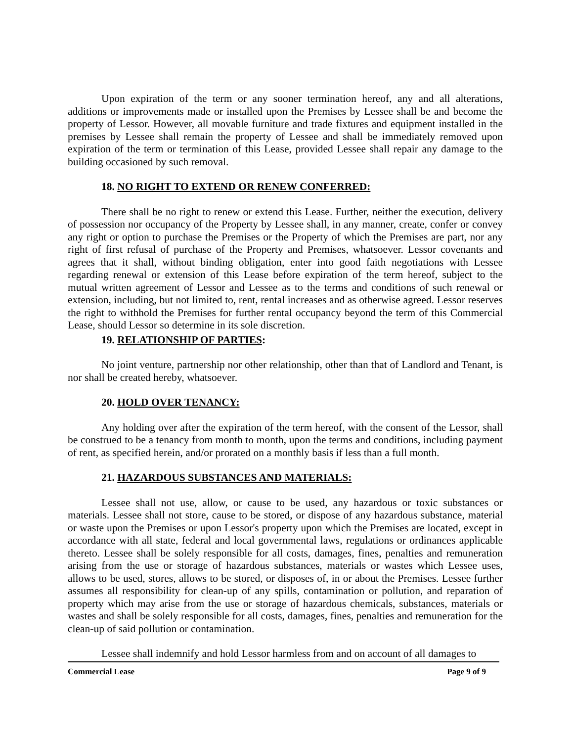Upon expiration of the term or any sooner termination hereof, any and all alterations, additions or improvements made or installed upon the Premises by Lessee shall be and become the property of Lessor. However, all movable furniture and trade fixtures and equipment installed in the premises by Lessee shall remain the property of Lessee and shall be immediately removed upon expiration of the term or termination of this Lease, provided Lessee shall repair any damage to the building occasioned by such removal.
18. NO RIGHT TO EXTEND OR RENEW CONFERRED:
There shall be no right to renew or extend this Lease. Further, neither the execution, delivery of possession nor occupancy of the Property by Lessee shall, in any manner, create, confer or convey any right or option to purchase the Premises or the Property of which the Premises are part, nor any right of first refusal of purchase of the Property and Premises, whatsoever. Lessor covenants and agrees that it shall, without binding obligation, enter into good faith negotiations with Lessee regarding renewal or extension of this Lease before expiration of the term hereof, subject to the mutual written agreement of Lessor and Lessee as to the terms and conditions of such renewal or extension, including, but not limited to, rent, rental increases and as otherwise agreed. Lessor reserves the right to withhold the Premises for further rental occupancy beyond the term of this Commercial Lease, should Lessor so determine in its sole discretion.
19. RELATIONSHIP OF PARTIES:
No joint venture, partnership nor other relationship, other than that of Landlord and Tenant, is nor shall be created hereby, whatsoever.
20. HOLD OVER TENANCY:
Any holding over after the expiration of the term hereof, with the consent of the Lessor, shall be construed to be a tenancy from month to month, upon the terms and conditions, including payment of rent, as specified herein, and/or prorated on a monthly basis if less than a full month.
21. HAZARDOUS SUBSTANCES AND MATERIALS:
Lessee shall not use, allow, or cause to be used, any hazardous or toxic substances or materials. Lessee shall not store, cause to be stored, or dispose of any hazardous substance, material or waste upon the Premises or upon Lessor's property upon which the Premises are located, except in accordance with all state, federal and local governmental laws, regulations or ordinances applicable thereto. Lessee shall be solely responsible for all costs, damages, fines, penalties and remuneration arising from the use or storage of hazardous substances, materials or wastes which Lessee uses, allows to be used, stores, allows to be stored, or disposes of, in or about the Premises. Lessee further assumes all responsibility for clean-up of any spills, contamination or pollution, and reparation of property which may arise from the use or storage of hazardous chemicals, substances, materials or wastes and shall be solely responsible for all costs, damages, fines, penalties and remuneration for the clean-up of said pollution or contamination.
Lessee shall indemnify and hold Lessor harmless from and on account of all damages to
Commercial Lease Page 9 of 9